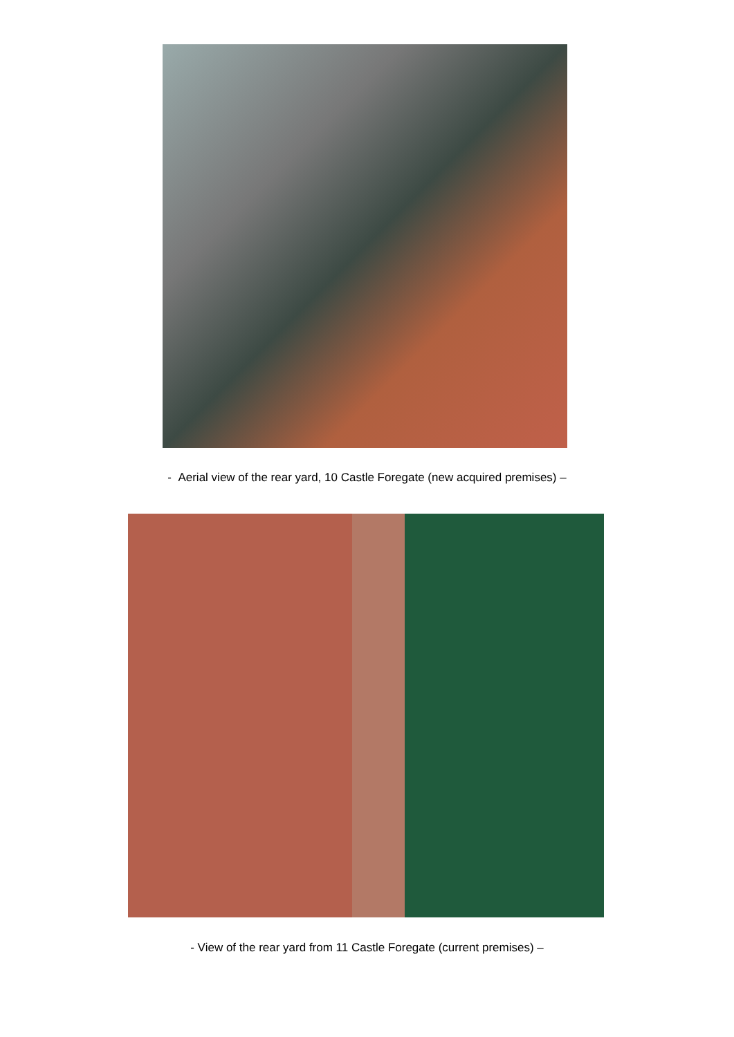- Aerial view of the rear yard, 10 Castle Foregate (new acquired premises) –
- View of the rear yard from 11 Castle Foregate (current premises) –